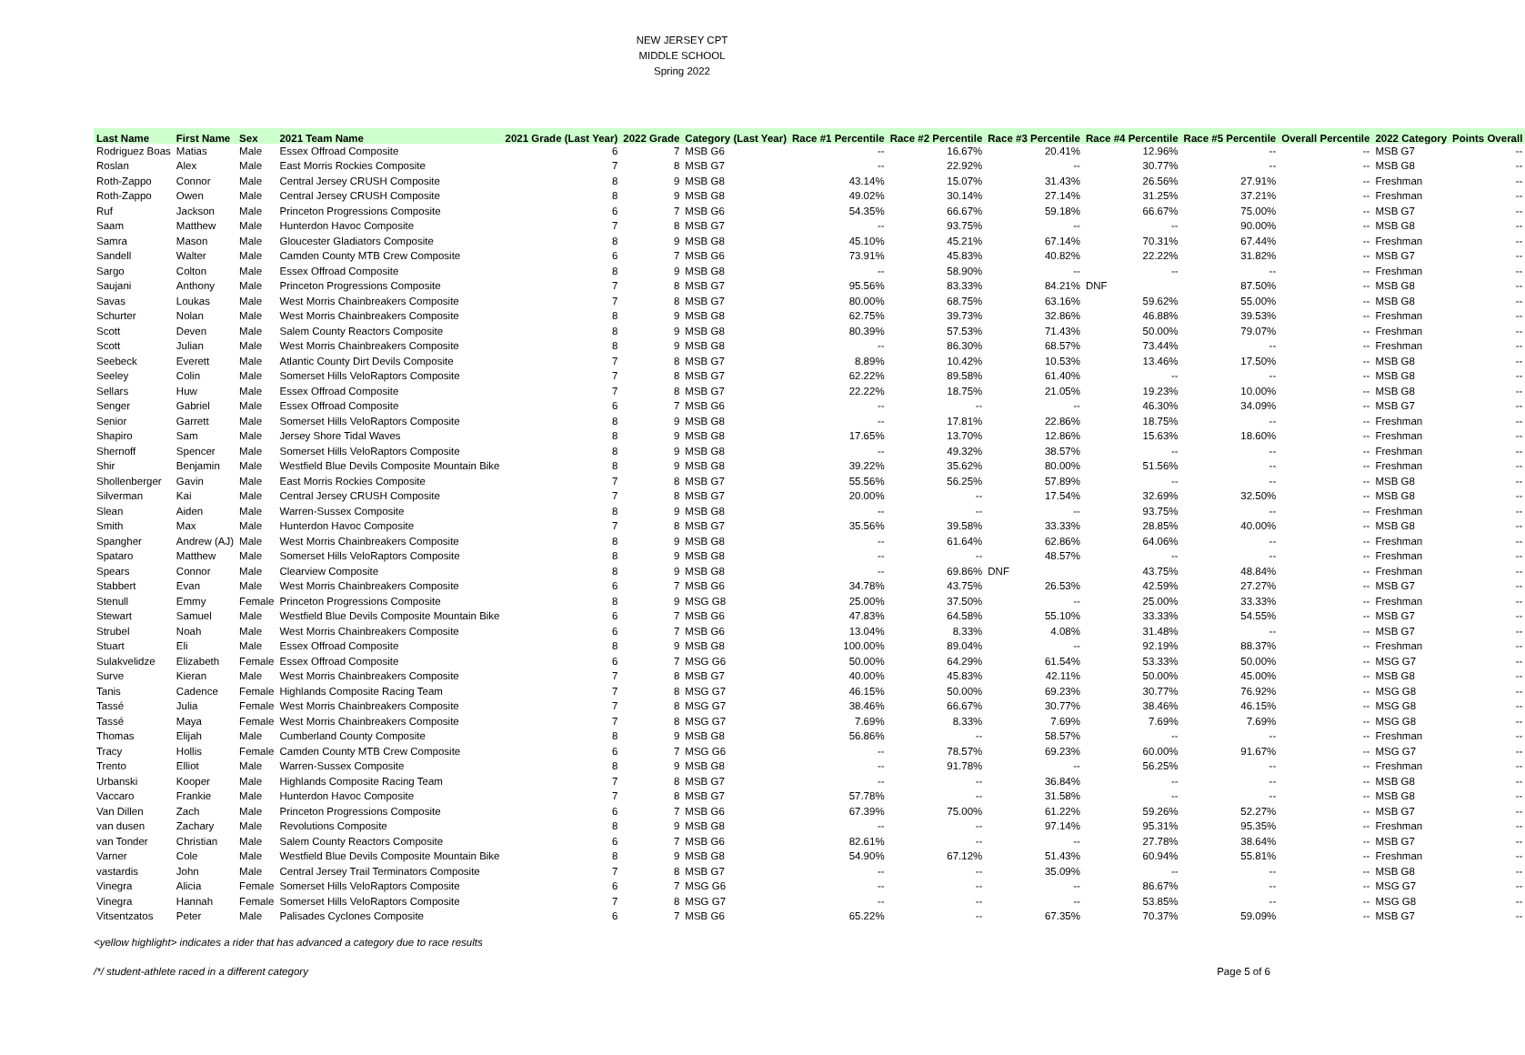NEW JERSEY CPT
MIDDLE SCHOOL
Spring 2022
| Last Name | First Name | Sex | 2021 Team Name | 2021 Grade (Last Year) | 2022 Grade | Category (Last Year) | Race #1 Percentile | Race #2 Percentile | Race #3 Percentile | Race #4 Percentile | Race #5 Percentile | Overall Percentile | 2022 Category | Points Overall |
| --- | --- | --- | --- | --- | --- | --- | --- | --- | --- | --- | --- | --- | --- | --- |
| Rodriguez Boas | Matias | Male | Essex Offroad Composite | 6 | 7 | MSB G6 | -- | 16.67% | 20.41% | 12.96% | -- | -- | MSB G7 | -- |
| Roslan | Alex | Male | East Morris Rockies Composite | 7 | 8 | MSB G7 | -- | 22.92% | -- | 30.77% | -- | -- | MSB G8 | -- |
| Roth-Zappo | Connor | Male | Central Jersey CRUSH Composite | 8 | 9 | MSB G8 | 43.14% | 15.07% | 31.43% | 26.56% | 27.91% | -- | Freshman | -- |
| Roth-Zappo | Owen | Male | Central Jersey CRUSH Composite | 8 | 9 | MSB G8 | 49.02% | 30.14% | 27.14% | 31.25% | 37.21% | -- | Freshman | -- |
| Ruf | Jackson | Male | Princeton Progressions Composite | 6 | 7 | MSB G6 | 54.35% | 66.67% | 59.18% | 66.67% | 75.00% | -- | MSB G7 | -- |
| Saam | Matthew | Male | Hunterdon Havoc Composite | 7 | 8 | MSB G7 | -- | 93.75% | -- | -- | 90.00% | -- | MSB G8 | -- |
| Samra | Mason | Male | Gloucester Gladiators Composite | 8 | 9 | MSB G8 | 45.10% | 45.21% | 67.14% | 70.31% | 67.44% | -- | Freshman | -- |
| Sandell | Walter | Male | Camden County MTB Crew Composite | 6 | 7 | MSB G6 | 73.91% | 45.83% | 40.82% | 22.22% | 31.82% | -- | MSB G7 | -- |
| Sargo | Colton | Male | Essex Offroad Composite | 8 | 9 | MSB G8 | -- | 58.90% | -- | -- | -- | -- | Freshman | -- |
| Saujani | Anthony | Male | Princeton Progressions Composite | 7 | 8 | MSB G7 | 95.56% | 83.33% | 84.21% | DNF | 87.50% | -- | MSB G8 | -- |
| Savas | Loukas | Male | West Morris Chainbreakers Composite | 7 | 8 | MSB G7 | 80.00% | 68.75% | 63.16% | 59.62% | 55.00% | -- | MSB G8 | -- |
| Schurter | Nolan | Male | West Morris Chainbreakers Composite | 8 | 9 | MSB G8 | 62.75% | 39.73% | 32.86% | 46.88% | 39.53% | -- | Freshman | -- |
| Scott | Deven | Male | Salem County Reactors Composite | 8 | 9 | MSB G8 | 80.39% | 57.53% | 71.43% | 50.00% | 79.07% | -- | Freshman | -- |
| Scott | Julian | Male | West Morris Chainbreakers Composite | 8 | 9 | MSB G8 | -- | 86.30% | 68.57% | 73.44% | -- | -- | Freshman | -- |
| Seebeck | Everett | Male | Atlantic County Dirt Devils Composite | 7 | 8 | MSB G7 | 8.89% | 10.42% | 10.53% | 13.46% | 17.50% | -- | MSB G8 | -- |
| Seeley | Colin | Male | Somerset Hills VeloRaptors Composite | 7 | 8 | MSB G7 | 62.22% | 89.58% | 61.40% | -- | -- | -- | MSB G8 | -- |
| Sellars | Huw | Male | Essex Offroad Composite | 7 | 8 | MSB G7 | 22.22% | 18.75% | 21.05% | 19.23% | 10.00% | -- | MSB G8 | -- |
| Senger | Gabriel | Male | Essex Offroad Composite | 6 | 7 | MSB G6 | -- | -- | -- | 46.30% | 34.09% | -- | MSB G7 | -- |
| Senior | Garrett | Male | Somerset Hills VeloRaptors Composite | 8 | 9 | MSB G8 | -- | 17.81% | 22.86% | 18.75% | -- | -- | Freshman | -- |
| Shapiro | Sam | Male | Jersey Shore Tidal Waves | 8 | 9 | MSB G8 | 17.65% | 13.70% | 12.86% | 15.63% | 18.60% | -- | Freshman | -- |
| Shernoff | Spencer | Male | Somerset Hills VeloRaptors Composite | 8 | 9 | MSB G8 | -- | 49.32% | 38.57% | -- | -- | -- | Freshman | -- |
| Shir | Benjamin | Male | Westfield Blue Devils Composite Mountain Bike | 8 | 9 | MSB G8 | 39.22% | 35.62% | 80.00% | 51.56% | -- | -- | Freshman | -- |
| Shollenberger | Gavin | Male | East Morris Rockies Composite | 7 | 8 | MSB G7 | 55.56% | 56.25% | 57.89% | -- | -- | -- | MSB G8 | -- |
| Silverman | Kai | Male | Central Jersey CRUSH Composite | 7 | 8 | MSB G7 | 20.00% | -- | 17.54% | 32.69% | 32.50% | -- | MSB G8 | -- |
| Slean | Aiden | Male | Warren-Sussex Composite | 8 | 9 | MSB G8 | -- | -- | -- | 93.75% | -- | -- | Freshman | -- |
| Smith | Max | Male | Hunterdon Havoc Composite | 7 | 8 | MSB G7 | 35.56% | 39.58% | 33.33% | 28.85% | 40.00% | -- | MSB G8 | -- |
| Spangher | Andrew (AJ) | Male | West Morris Chainbreakers Composite | 8 | 9 | MSB G8 | -- | 61.64% | 62.86% | 64.06% | -- | -- | Freshman | -- |
| Spataro | Matthew | Male | Somerset Hills VeloRaptors Composite | 8 | 9 | MSB G8 | -- | -- | 48.57% | -- | -- | -- | Freshman | -- |
| Spears | Connor | Male | Clearview Composite | 8 | 9 | MSB G8 | -- | 69.86% | DNF | 43.75% | 48.84% | -- | Freshman | -- |
| Stabbert | Evan | Male | West Morris Chainbreakers Composite | 6 | 7 | MSB G6 | 34.78% | 43.75% | 26.53% | 42.59% | 27.27% | -- | MSB G7 | -- |
| Stenull | Emmy | Female | Princeton Progressions Composite | 8 | 9 | MSG G8 | 25.00% | 37.50% | -- | 25.00% | 33.33% | -- | Freshman | -- |
| Stewart | Samuel | Male | Westfield Blue Devils Composite Mountain Bike | 6 | 7 | MSB G6 | 47.83% | 64.58% | 55.10% | 33.33% | 54.55% | -- | MSB G7 | -- |
| Strubel | Noah | Male | West Morris Chainbreakers Composite | 6 | 7 | MSB G6 | 13.04% | 8.33% | 4.08% | 31.48% | -- | -- | MSB G7 | -- |
| Stuart | Eli | Male | Essex Offroad Composite | 8 | 9 | MSB G8 | 100.00% | 89.04% | -- | 92.19% | 88.37% | -- | Freshman | -- |
| Sulakvelidze | Elizabeth | Female | Essex Offroad Composite | 6 | 7 | MSG G6 | 50.00% | 64.29% | 61.54% | 53.33% | 50.00% | -- | MSG G7 | -- |
| Surve | Kieran | Male | West Morris Chainbreakers Composite | 7 | 8 | MSB G7 | 40.00% | 45.83% | 42.11% | 50.00% | 45.00% | -- | MSB G8 | -- |
| Tanis | Cadence | Female | Highlands Composite Racing Team | 7 | 8 | MSG G7 | 46.15% | 50.00% | 69.23% | 30.77% | 76.92% | -- | MSG G8 | -- |
| Tassé | Julia | Female | West Morris Chainbreakers Composite | 7 | 8 | MSG G7 | 38.46% | 66.67% | 30.77% | 38.46% | 46.15% | -- | MSG G8 | -- |
| Tassé | Maya | Female | West Morris Chainbreakers Composite | 7 | 8 | MSG G7 | 7.69% | 8.33% | 7.69% | 7.69% | 7.69% | -- | MSG G8 | -- |
| Thomas | Elijah | Male | Cumberland County Composite | 8 | 9 | MSB G8 | 56.86% | -- | 58.57% | -- | -- | -- | Freshman | -- |
| Tracy | Hollis | Female | Camden County MTB Crew Composite | 6 | 7 | MSG G6 | -- | 78.57% | 69.23% | 60.00% | 91.67% | -- | MSG G7 | -- |
| Trento | Elliot | Male | Warren-Sussex Composite | 8 | 9 | MSB G8 | -- | 91.78% | -- | 56.25% | -- | -- | Freshman | -- |
| Urbanski | Kooper | Male | Highlands Composite Racing Team | 7 | 8 | MSB G7 | -- | -- | 36.84% | -- | -- | -- | MSB G8 | -- |
| Vaccaro | Frankie | Male | Hunterdon Havoc Composite | 7 | 8 | MSB G7 | 57.78% | -- | 31.58% | -- | -- | -- | MSB G8 | -- |
| Van Dillen | Zach | Male | Princeton Progressions Composite | 6 | 7 | MSB G6 | 67.39% | 75.00% | 61.22% | 59.26% | 52.27% | -- | MSB G7 | -- |
| van dusen | Zachary | Male | Revolutions Composite | 8 | 9 | MSB G8 | -- | -- | 97.14% | 95.31% | 95.35% | -- | Freshman | -- |
| van Tonder | Christian | Male | Salem County Reactors Composite | 6 | 7 | MSB G6 | 82.61% | -- | -- | 27.78% | 38.64% | -- | MSB G7 | -- |
| Varner | Cole | Male | Westfield Blue Devils Composite Mountain Bike | 8 | 9 | MSB G8 | 54.90% | 67.12% | 51.43% | 60.94% | 55.81% | -- | Freshman | -- |
| vastardis | John | Male | Central Jersey Trail Terminators Composite | 7 | 8 | MSB G7 | -- | -- | 35.09% | -- | -- | -- | MSB G8 | -- |
| Vinegra | Alicia | Female | Somerset Hills VeloRaptors Composite | 6 | 7 | MSG G6 | -- | -- | -- | 86.67% | -- | -- | MSG G7 | -- |
| Vinegra | Hannah | Female | Somerset Hills VeloRaptors Composite | 7 | 8 | MSG G7 | -- | -- | -- | 53.85% | -- | -- | MSG G8 | -- |
| Vitsentzatos | Peter | Male | Palisades Cyclones Composite | 6 | 7 | MSB G6 | 65.22% | -- | 67.35% | 70.37% | 59.09% | -- | MSB G7 | -- |
<yellow highlight> indicates a rider that has advanced a category due to race results
/*/ student-athlete raced in a different category Page 5 of 6